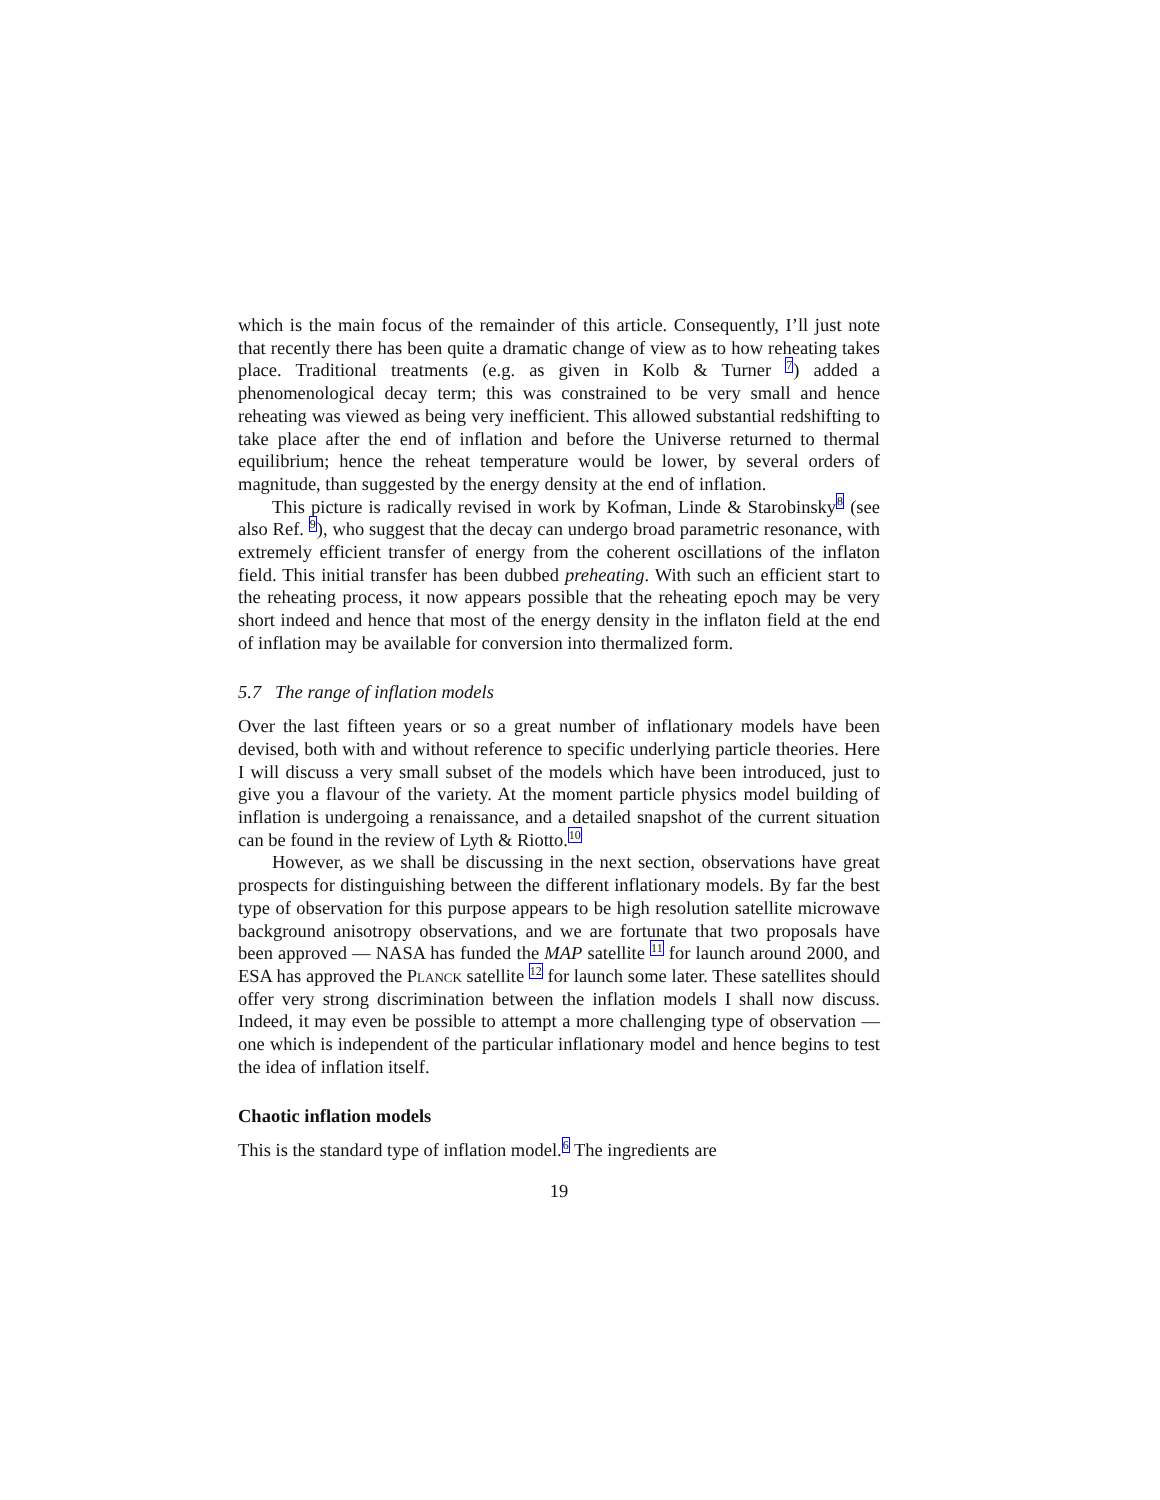which is the main focus of the remainder of this article. Consequently, I’ll just note that recently there has been quite a dramatic change of view as to how reheating takes place. Traditional treatments (e.g. as given in Kolb & Turner <sup>7</sup>) added a phenomenological decay term; this was constrained to be very small and hence reheating was viewed as being very inefficient. This allowed substantial redshifting to take place after the end of inflation and before the Universe returned to thermal equilibrium; hence the reheat temperature would be lower, by several orders of magnitude, than suggested by the energy density at the end of inflation.
This picture is radically revised in work by Kofman, Linde & Starobinsky<sup>8</sup> (see also Ref. <sup>9</sup>), who suggest that the decay can undergo broad parametric resonance, with extremely efficient transfer of energy from the coherent oscillations of the inflaton field. This initial transfer has been dubbed preheating. With such an efficient start to the reheating process, it now appears possible that the reheating epoch may be very short indeed and hence that most of the energy density in the inflaton field at the end of inflation may be available for conversion into thermalized form.
5.7 The range of inflation models
Over the last fifteen years or so a great number of inflationary models have been devised, both with and without reference to specific underlying particle theories. Here I will discuss a very small subset of the models which have been introduced, just to give you a flavour of the variety. At the moment particle physics model building of inflation is undergoing a renaissance, and a detailed snapshot of the current situation can be found in the review of Lyth & Riotto.<sup>10</sup>
However, as we shall be discussing in the next section, observations have great prospects for distinguishing between the different inflationary models. By far the best type of observation for this purpose appears to be high resolution satellite microwave background anisotropy observations, and we are fortunate that two proposals have been approved — NASA has funded the MAP satellite <sup>11</sup> for launch around 2000, and ESA has approved the Planck satellite <sup>12</sup> for launch some later. These satellites should offer very strong discrimination between the inflation models I shall now discuss. Indeed, it may even be possible to attempt a more challenging type of observation — one which is independent of the particular inflationary model and hence begins to test the idea of inflation itself.
Chaotic inflation models
This is the standard type of inflation model.<sup>6</sup> The ingredients are
19